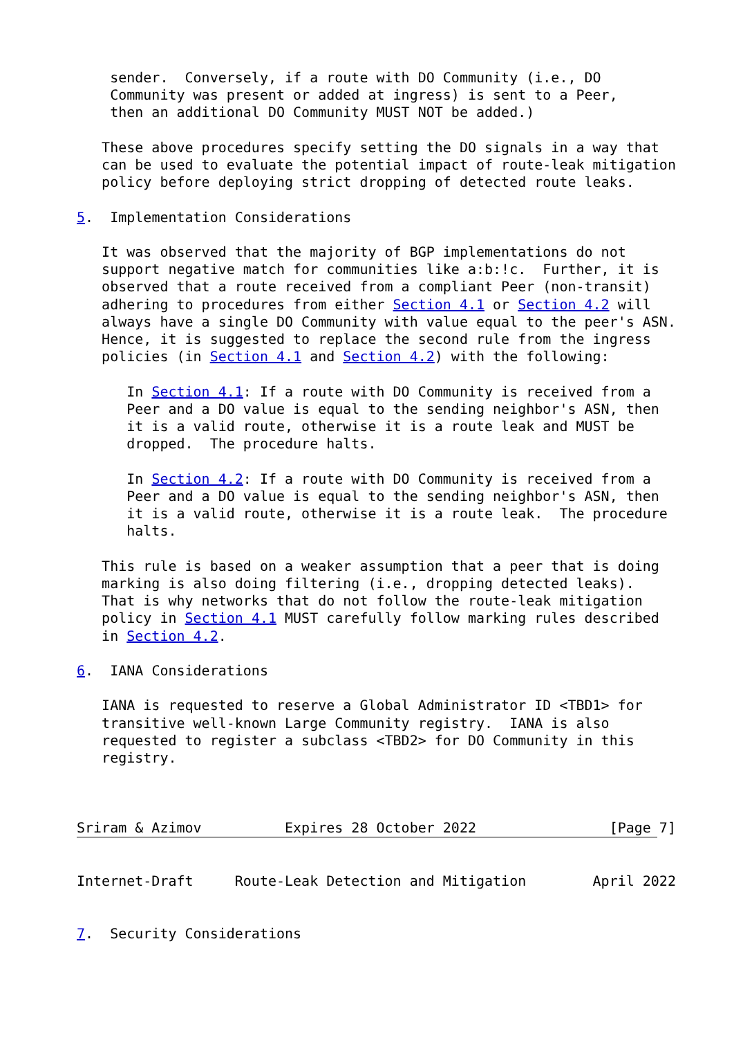sender.  Conversely, if a route with DO Community (i.e., DO
    Community was present or added at ingress) is sent to a Peer,
    then an additional DO Community MUST NOT be added.)

   These above procedures specify setting the DO signals in a way that
   can be used to evaluate the potential impact of route-leak mitigation
   policy before deploying strict dropping of detected route leaks.

5.  Implementation Considerations

   It was observed that the majority of BGP implementations do not
   support negative match for communities like a:b:!c.  Further, it is
   observed that a route received from a compliant Peer (non-transit)
   adhering to procedures from either Section 4.1 or Section 4.2 will
   always have a single DO Community with value equal to the peer's ASN.
   Hence, it is suggested to replace the second rule from the ingress
   policies (in Section 4.1 and Section 4.2) with the following:

      In Section 4.1: If a route with DO Community is received from a
      Peer and a DO value is equal to the sending neighbor's ASN, then
      it is a valid route, otherwise it is a route leak and MUST be
      dropped.  The procedure halts.

      In Section 4.2: If a route with DO Community is received from a
      Peer and a DO value is equal to the sending neighbor's ASN, then
      it is a valid route, otherwise it is a route leak.  The procedure
      halts.

   This rule is based on a weaker assumption that a peer that is doing
   marking is also doing filtering (i.e., dropping detected leaks).
   That is why networks that do not follow the route-leak mitigation
   policy in Section 4.1 MUST carefully follow marking rules described
   in Section 4.2.

6.  IANA Considerations

   IANA is requested to reserve a Global Administrator ID <TBD1> for
   transitive well-known Large Community registry.  IANA is also
   requested to register a subclass <TBD2> for DO Community in this
   registry.



Sriram & Azimov          Expires 28 October 2022                [Page 7]


Internet-Draft     Route-Leak Detection and Mitigation        April 2022


7.  Security Considerations